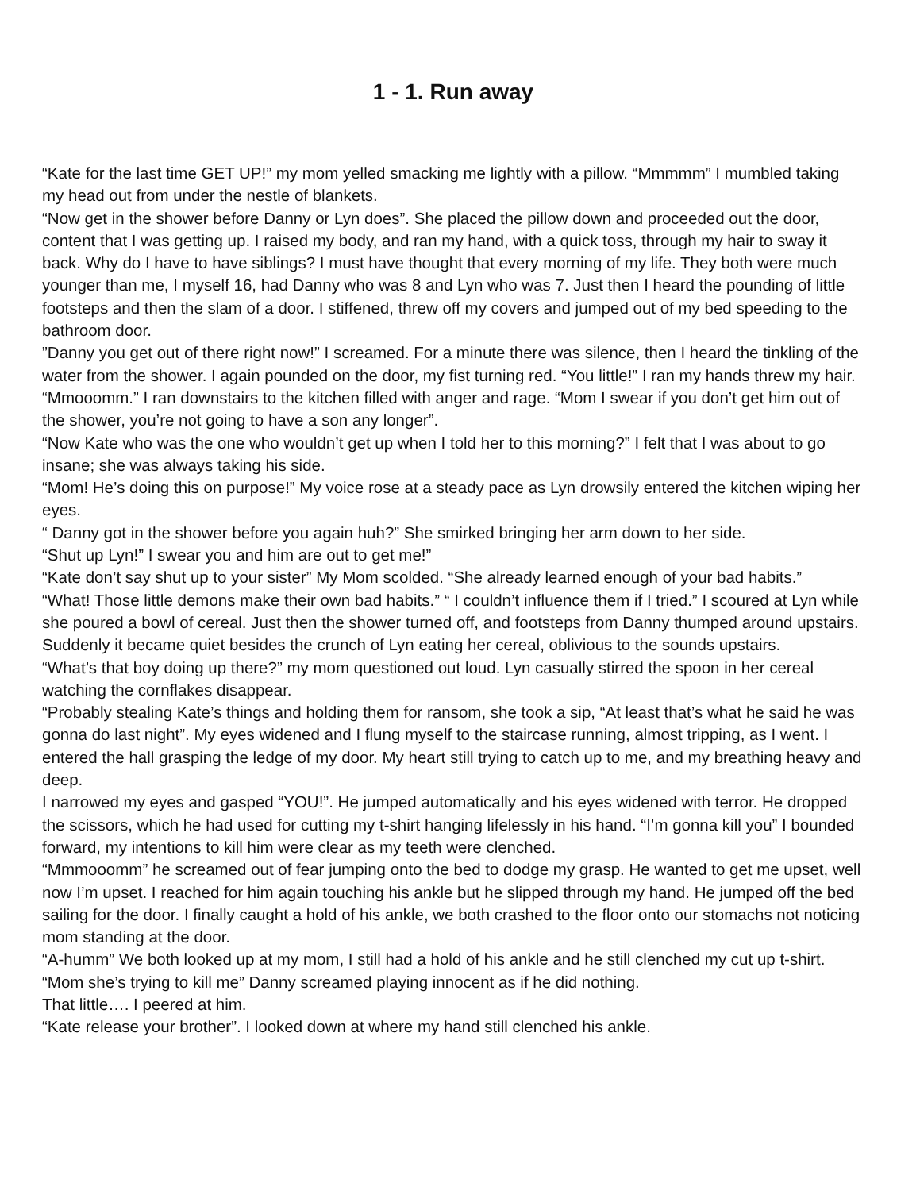1 - 1. Run away
“Kate for the last time GET UP!” my mom yelled smacking me lightly with a pillow. “Mmmmm” I mumbled taking my head out from under the nestle of blankets.
“Now get in the shower before Danny or Lyn does”. She placed the pillow down and proceeded out the door, content that I was getting up. I raised my body, and ran my hand, with a quick toss, through my hair to sway it back. Why do I have to have siblings? I must have thought that every morning of my life. They both were much younger than me, I myself 16, had Danny who was 8 and Lyn who was 7. Just then I heard the pounding of little footsteps and then the slam of a door. I stiffened, threw off my covers and jumped out of my bed speeding to the bathroom door.
”Danny you get out of there right now!” I screamed. For a minute there was silence, then I heard the tinkling of the water from the shower. I again pounded on the door, my fist turning red. “You little!” I ran my hands threw my hair. “Mmooomm.” I ran downstairs to the kitchen filled with anger and rage. “Mom I swear if you don’t get him out of the shower, you’re not going to have a son any longer”.
“Now Kate who was the one who wouldn’t get up when I told her to this morning?” I felt that I was about to go insane; she was always taking his side.
“Mom! He’s doing this on purpose!” My voice rose at a steady pace as Lyn drowsily entered the kitchen wiping her eyes.
“ Danny got in the shower before you again huh?” She smirked bringing her arm down to her side.
“Shut up Lyn!” I swear you and him are out to get me!”
“Kate don’t say shut up to your sister” My Mom scolded. “She already learned enough of your bad habits.”
“What! Those little demons make their own bad habits.” “ I couldn’t influence them if I tried.” I scoured at Lyn while she poured a bowl of cereal. Just then the shower turned off, and footsteps from Danny thumped around upstairs. Suddenly it became quiet besides the crunch of Lyn eating her cereal, oblivious to the sounds upstairs.
“What’s that boy doing up there?” my mom questioned out loud. Lyn casually stirred the spoon in her cereal watching the cornflakes disappear.
“Probably stealing Kate’s things and holding them for ransom, she took a sip, “At least that’s what he said he was gonna do last night”. My eyes widened and I flung myself to the staircase running, almost tripping, as I went. I entered the hall grasping the ledge of my door. My heart still trying to catch up to me, and my breathing heavy and deep.
I narrowed my eyes and gasped “YOU!”. He jumped automatically and his eyes widened with terror. He dropped the scissors, which he had used for cutting my t-shirt hanging lifelessly in his hand. “I’m gonna kill you” I bounded forward, my intentions to kill him were clear as my teeth were clenched.
“Mmmooomm” he screamed out of fear jumping onto the bed to dodge my grasp. He wanted to get me upset, well now I’m upset. I reached for him again touching his ankle but he slipped through my hand. He jumped off the bed sailing for the door. I finally caught a hold of his ankle, we both crashed to the floor onto our stomachs not noticing mom standing at the door.
“A-humm” We both looked up at my mom, I still had a hold of his ankle and he still clenched my cut up t-shirt.
“Mom she’s trying to kill me” Danny screamed playing innocent as if he did nothing.
That little…. I peered at him.
“Kate release your brother”. I looked down at where my hand still clenched his ankle.